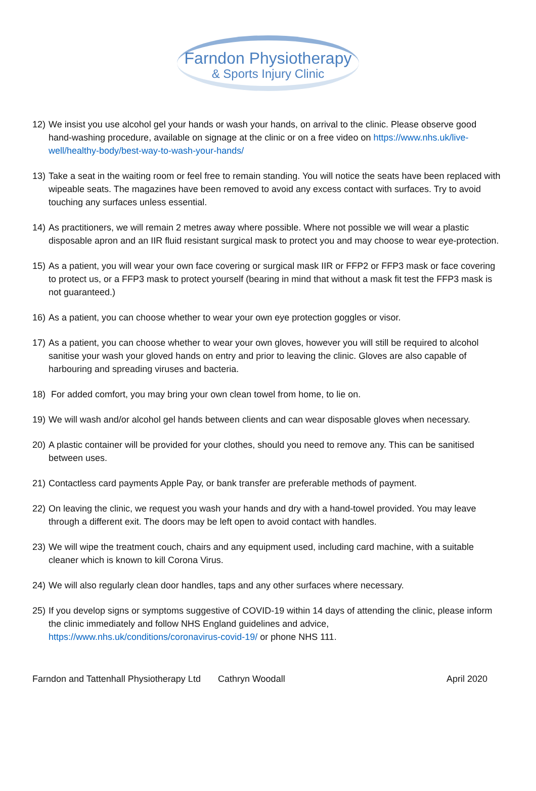Farndon Physiotherapy
& Sports Injury Clinic
12) We insist you use alcohol gel your hands or wash your hands, on arrival to the clinic. Please observe good hand-washing procedure, available on signage at the clinic or on a free video on https://www.nhs.uk/live-well/healthy-body/best-way-to-wash-your-hands/
13) Take a seat in the waiting room or feel free to remain standing. You will notice the seats have been replaced with wipeable seats. The magazines have been removed to avoid any excess contact with surfaces. Try to avoid touching any surfaces unless essential.
14) As practitioners, we will remain 2 metres away where possible. Where not possible we will wear a plastic disposable apron and an IIR fluid resistant surgical mask to protect you and may choose to wear eye-protection.
15) As a patient, you will wear your own face covering or surgical mask IIR or FFP2 or FFP3 mask or face covering to protect us, or a FFP3 mask to protect yourself (bearing in mind that without a mask fit test the FFP3 mask is not guaranteed.)
16) As a patient, you can choose whether to wear your own eye protection goggles or visor.
17) As a patient, you can choose whether to wear your own gloves, however you will still be required to alcohol sanitise your wash your gloved hands on entry and prior to leaving the clinic. Gloves are also capable of harbouring and spreading viruses and bacteria.
18) For added comfort, you may bring your own clean towel from home, to lie on.
19) We will wash and/or alcohol gel hands between clients and can wear disposable gloves when necessary.
20) A plastic container will be provided for your clothes, should you need to remove any. This can be sanitised between uses.
21) Contactless card payments Apple Pay, or bank transfer are preferable methods of payment.
22) On leaving the clinic, we request you wash your hands and dry with a hand-towel provided. You may leave through a different exit. The doors may be left open to avoid contact with handles.
23) We will wipe the treatment couch, chairs and any equipment used, including card machine, with a suitable cleaner which is known to kill Corona Virus.
24) We will also regularly clean door handles, taps and any other surfaces where necessary.
25) If you develop signs or symptoms suggestive of COVID-19 within 14 days of attending the clinic, please inform the clinic immediately and follow NHS England guidelines and advice, https://www.nhs.uk/conditions/coronavirus-covid-19/ or phone NHS 111.
Farndon and Tattenhall Physiotherapy Ltd Cathryn Woodall April 2020